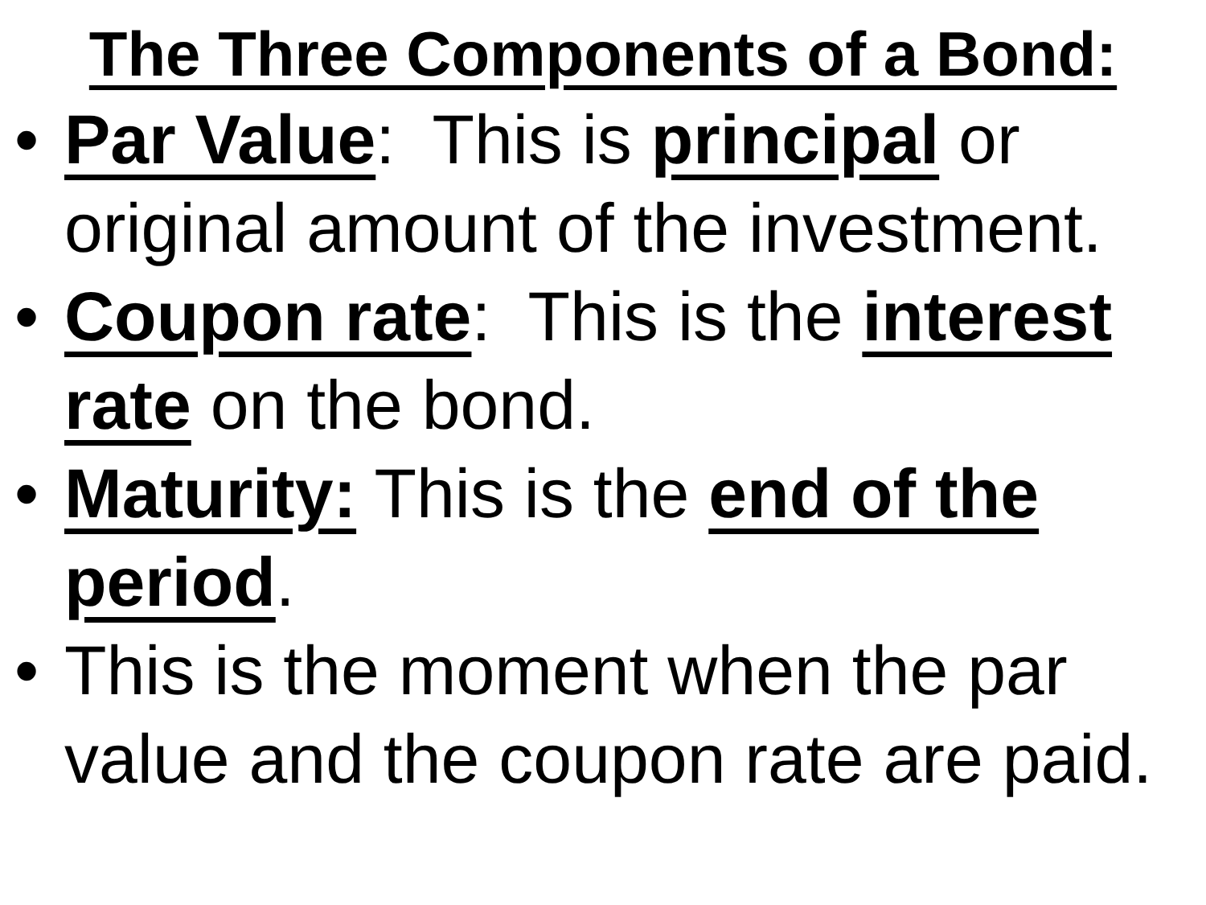The Three Components of a Bond:
• Par Value: This is principal or original amount of the investment.
• Coupon rate: This is the interest rate on the bond.
• Maturity: This is the end of the period.
• This is the moment when the par value and the coupon rate are paid.